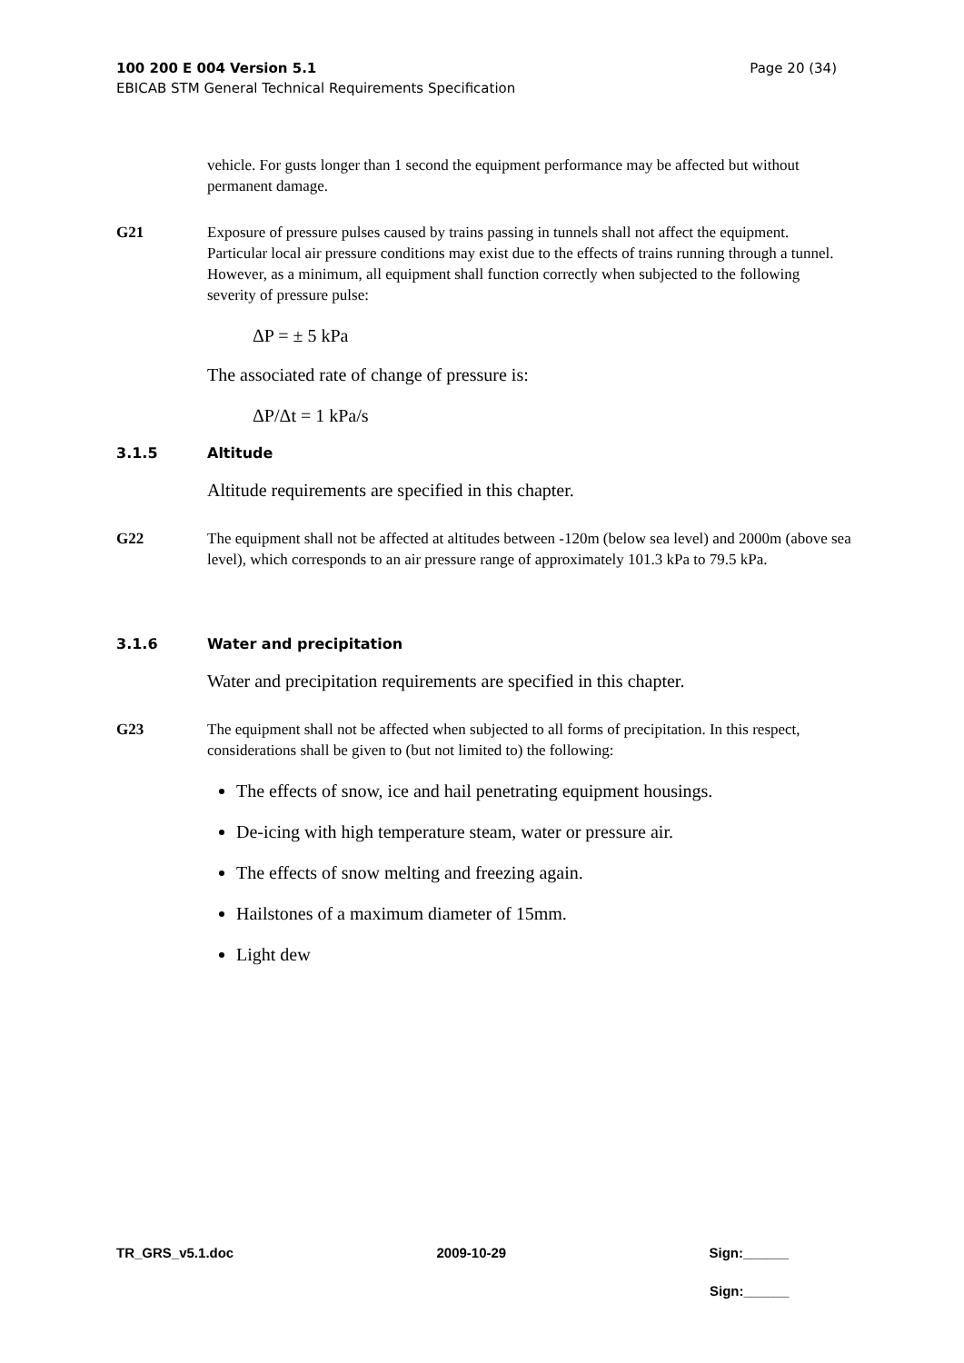Page 20 (34) 100 200 E 004 Version 5.1
EBICAB STM General Technical Requirements Specification
vehicle. For gusts longer than 1 second the equipment performance may be affected but without permanent damage.
G21 Exposure of pressure pulses caused by trains passing in tunnels shall not affect the equipment. Particular local air pressure conditions may exist due to the effects of trains running through a tunnel. However, as a minimum, all equipment shall function correctly when subjected to the following severity of pressure pulse:
ΔP = ± 5 kPa
The associated rate of change of pressure is:
ΔP/Δt = 1 kPa/s
3.1.5 Altitude
Altitude requirements are specified in this chapter.
G22 The equipment shall not be affected at altitudes between -120m (below sea level) and 2000m (above sea level), which corresponds to an air pressure range of approximately 101.3 kPa to 79.5 kPa.
3.1.6 Water and precipitation
Water and precipitation requirements are specified in this chapter.
G23 The equipment shall not be affected when subjected to all forms of precipitation. In this respect, considerations shall be given to (but not limited to) the following:
The effects of snow, ice and hail penetrating equipment housings.
De-icing with high temperature steam, water or pressure air.
The effects of snow melting and freezing again.
Hailstones of a maximum diameter of 15mm.
Light dew
TR_GRS_v5.1.doc 2009-10-29 Sign:______
Sign:______